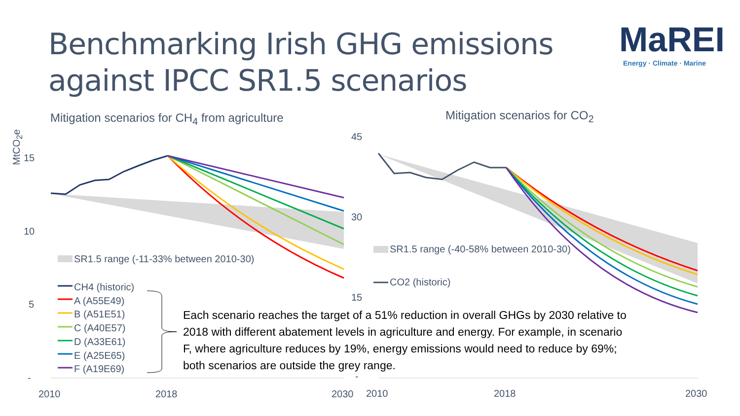Benchmarking Irish GHG emissions
against IPCC SR1.5 scenarios
MaREI
Energy · Climate · Marine
Mitigation scenarios for CH<sub>4</sub> from agriculture
Mitigation scenarios for CO<sub>2</sub>
MtCO<sub>2</sub>e
15
10
5
-
2010 2018 2030
45
30
15
-
2010 2018 2030
SR1.5 range (-11-33% between 2010-30)
SR1.5 range (-40-58% between 2010-30)
CO2 (historic)
CH4 (historic)
A (A55E49)
B (A51E51)
C (A40E57)
D (A33E61)
E (A25E65)
F (A19E69)
Each scenario reaches the target of a 51% reduction in overall GHGs by 2030 relative to 2018 with different abatement levels in agriculture and energy. For example, in scenario F, where agriculture reduces by 19%, energy emissions would need to reduce by 69%; both scenarios are outside the grey range.